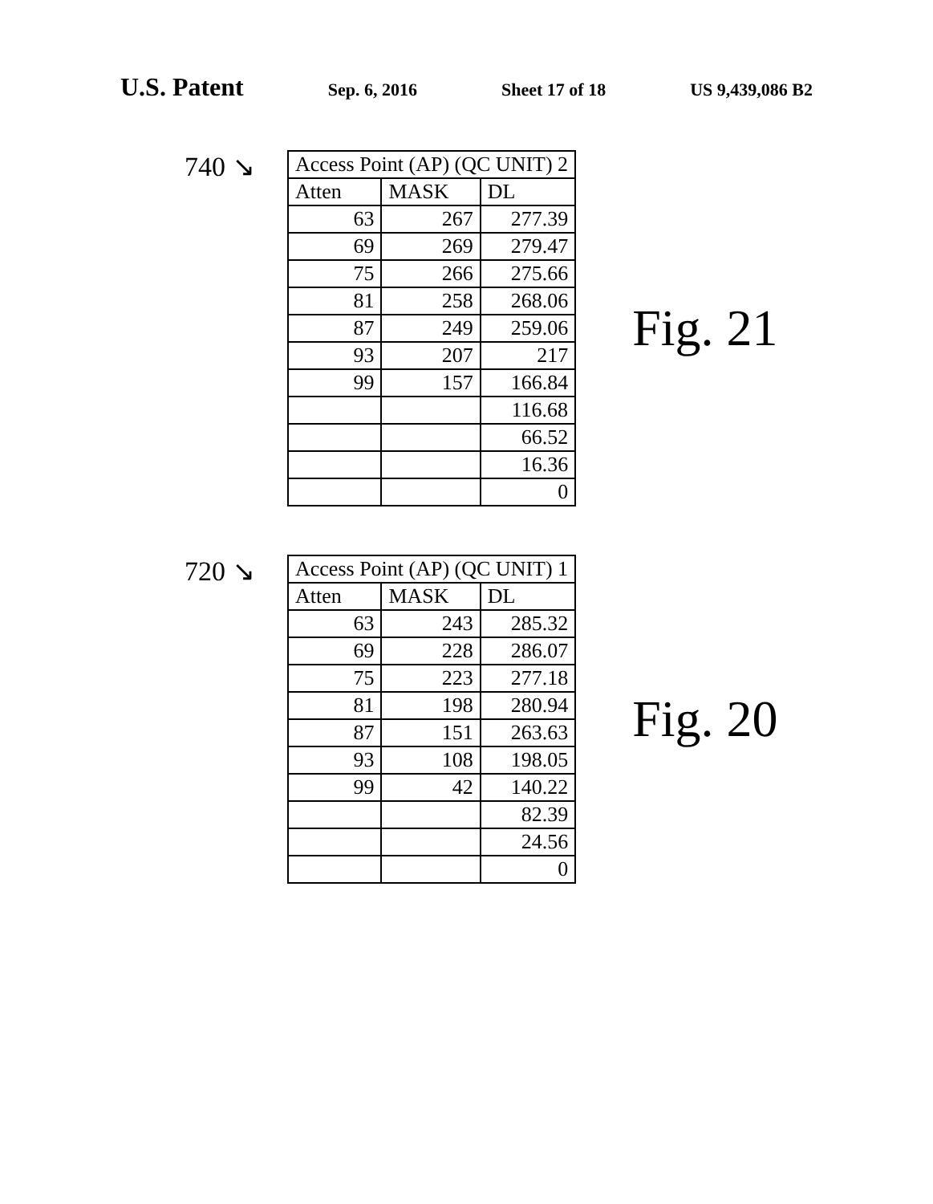U.S. Patent Sep. 6, 2016 Sheet 17 of 18 US 9,439,086 B2
740 ↘
| Access Point (AP) (QC UNIT) 2 | | |
| --- | --- | --- |
| Atten | MASK | DL |
| 63 | 267 | 277.39 |
| 69 | 269 | 279.47 |
| 75 | 266 | 275.66 |
| 81 | 258 | 268.06 |
| 87 | 249 | 259.06 |
| 93 | 207 | 217 |
| 99 | 157 | 166.84 |
| | | 116.68 |
| | | 66.52 |
| | | 16.36 |
| | | 0 |
Fig. 21
720 ↘
| Access Point (AP) (QC UNIT) 1 | | |
| --- | --- | --- |
| Atten | MASK | DL |
| 63 | 243 | 285.32 |
| 69 | 228 | 286.07 |
| 75 | 223 | 277.18 |
| 81 | 198 | 280.94 |
| 87 | 151 | 263.63 |
| 93 | 108 | 198.05 |
| 99 | 42 | 140.22 |
| | | 82.39 |
| | | 24.56 |
| | | 0 |
Fig. 20